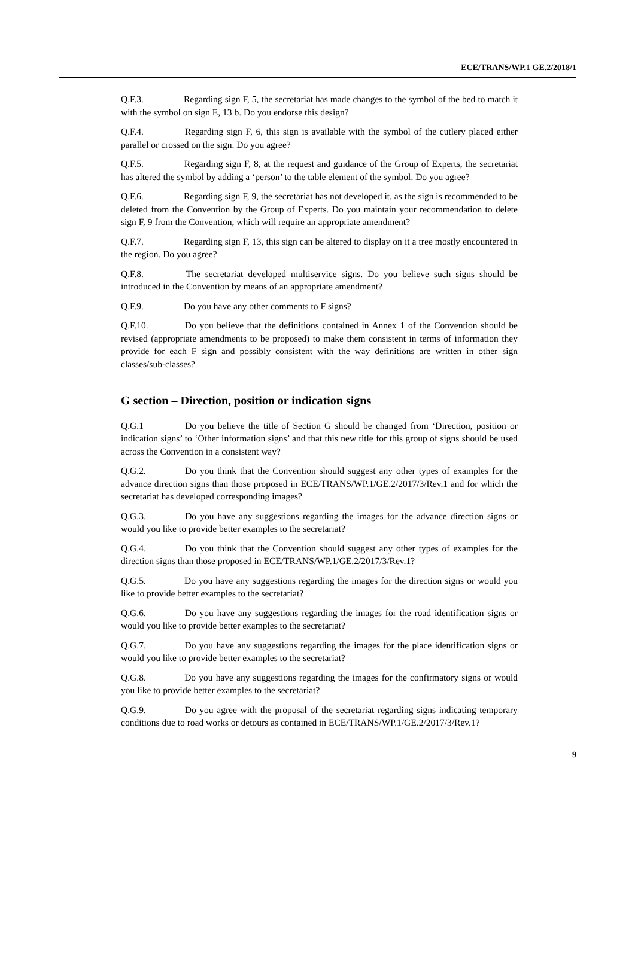ECE/TRANS/WP.1 GE.2/2018/1
Q.F.3. Regarding sign F, 5, the secretariat has made changes to the symbol of the bed to match it with the symbol on sign E, 13 b. Do you endorse this design?
Q.F.4. Regarding sign F, 6, this sign is available with the symbol of the cutlery placed either parallel or crossed on the sign. Do you agree?
Q.F.5. Regarding sign F, 8, at the request and guidance of the Group of Experts, the secretariat has altered the symbol by adding a ‘person’ to the table element of the symbol. Do you agree?
Q.F.6. Regarding sign F, 9, the secretariat has not developed it, as the sign is recommended to be deleted from the Convention by the Group of Experts. Do you maintain your recommendation to delete sign F, 9 from the Convention, which will require an appropriate amendment?
Q.F.7. Regarding sign F, 13, this sign can be altered to display on it a tree mostly encountered in the region. Do you agree?
Q.F.8. The secretariat developed multiservice signs. Do you believe such signs should be introduced in the Convention by means of an appropriate amendment?
Q.F.9. Do you have any other comments to F signs?
Q.F.10. Do you believe that the definitions contained in Annex 1 of the Convention should be revised (appropriate amendments to be proposed) to make them consistent in terms of information they provide for each F sign and possibly consistent with the way definitions are written in other sign classes/sub-classes?
G section – Direction, position or indication signs
Q.G.1 Do you believe the title of Section G should be changed from ‘Direction, position or indication signs’ to ‘Other information signs’ and that this new title for this group of signs should be used across the Convention in a consistent way?
Q.G.2. Do you think that the Convention should suggest any other types of examples for the advance direction signs than those proposed in ECE/TRANS/WP.1/GE.2/2017/3/Rev.1 and for which the secretariat has developed corresponding images?
Q.G.3. Do you have any suggestions regarding the images for the advance direction signs or would you like to provide better examples to the secretariat?
Q.G.4. Do you think that the Convention should suggest any other types of examples for the direction signs than those proposed in ECE/TRANS/WP.1/GE.2/2017/3/Rev.1?
Q.G.5. Do you have any suggestions regarding the images for the direction signs or would you like to provide better examples to the secretariat?
Q.G.6. Do you have any suggestions regarding the images for the road identification signs or would you like to provide better examples to the secretariat?
Q.G.7. Do you have any suggestions regarding the images for the place identification signs or would you like to provide better examples to the secretariat?
Q.G.8. Do you have any suggestions regarding the images for the confirmatory signs or would you like to provide better examples to the secretariat?
Q.G.9. Do you agree with the proposal of the secretariat regarding signs indicating temporary conditions due to road works or detours as contained in ECE/TRANS/WP.1/GE.2/2017/3/Rev.1?
9